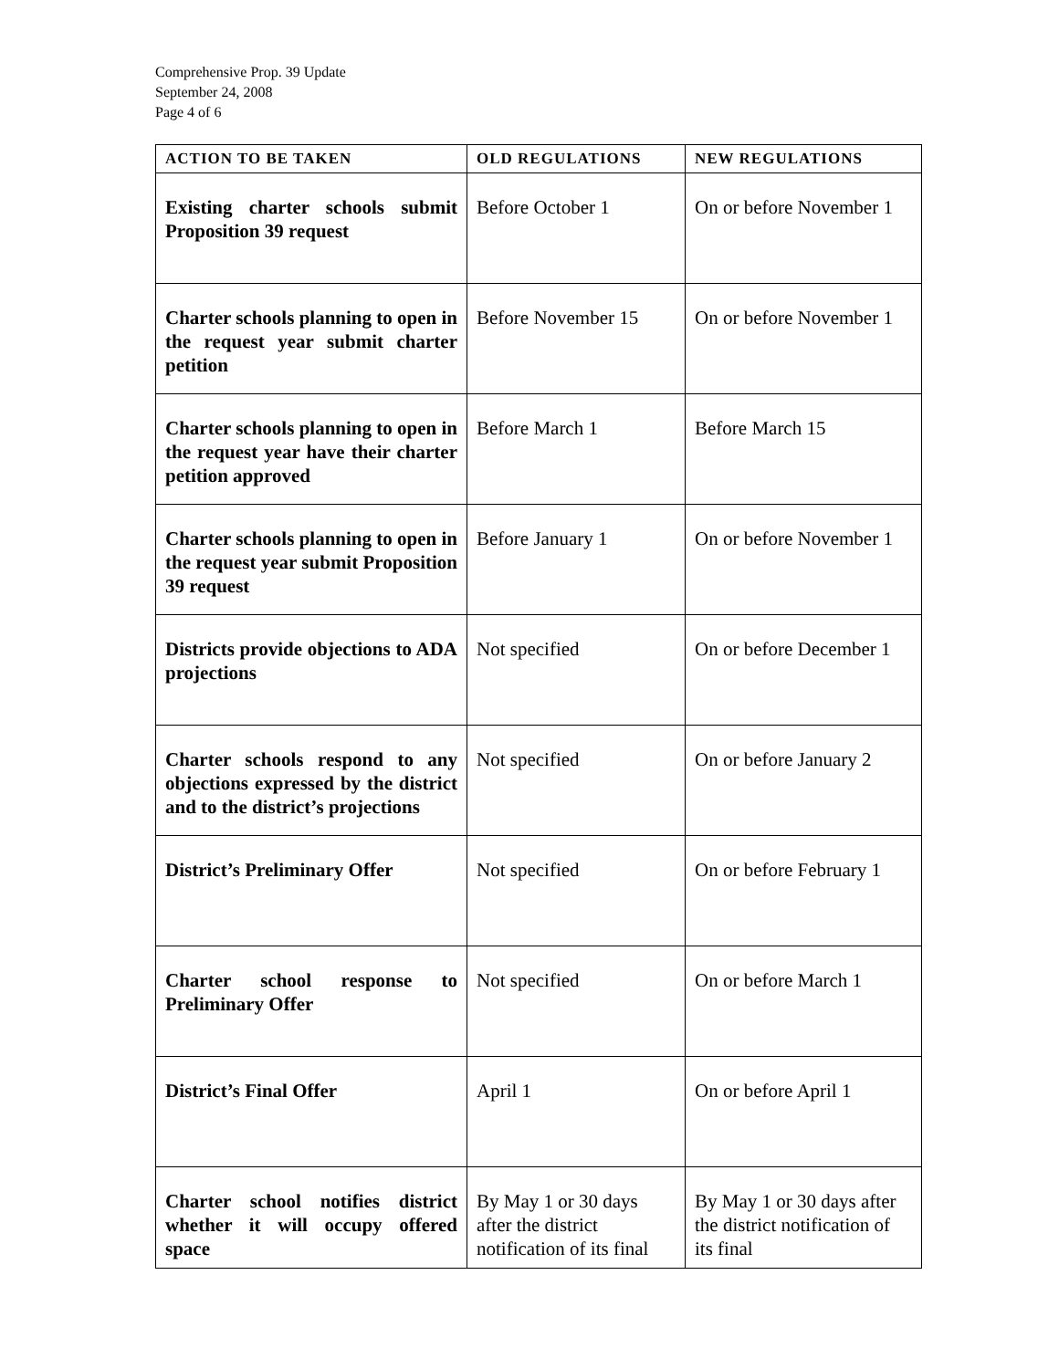Comprehensive Prop. 39 Update
September 24, 2008
Page 4 of 6
| ACTION TO BE TAKEN | OLD REGULATIONS | NEW REGULATIONS |
| --- | --- | --- |
| Existing charter schools submit Proposition 39 request | Before October 1 | On or before November 1 |
| Charter schools planning to open in the request year submit charter petition | Before November 15 | On or before November 1 |
| Charter schools planning to open in the request year have their charter petition approved | Before March 1 | Before March 15 |
| Charter schools planning to open in the request year submit Proposition 39 request | Before January 1 | On or before November 1 |
| Districts provide objections to ADA projections | Not specified | On or before December 1 |
| Charter schools respond to any objections expressed by the district and to the district’s projections | Not specified | On or before January 2 |
| District’s Preliminary Offer | Not specified | On or before February 1 |
| Charter school response to Preliminary Offer | Not specified | On or before March 1 |
| District’s Final Offer | April 1 | On or before April 1 |
| Charter school notifies district whether it will occupy offered space | By May 1 or 30 days after the district notification of its final | By May 1 or 30 days after the district notification of its final |